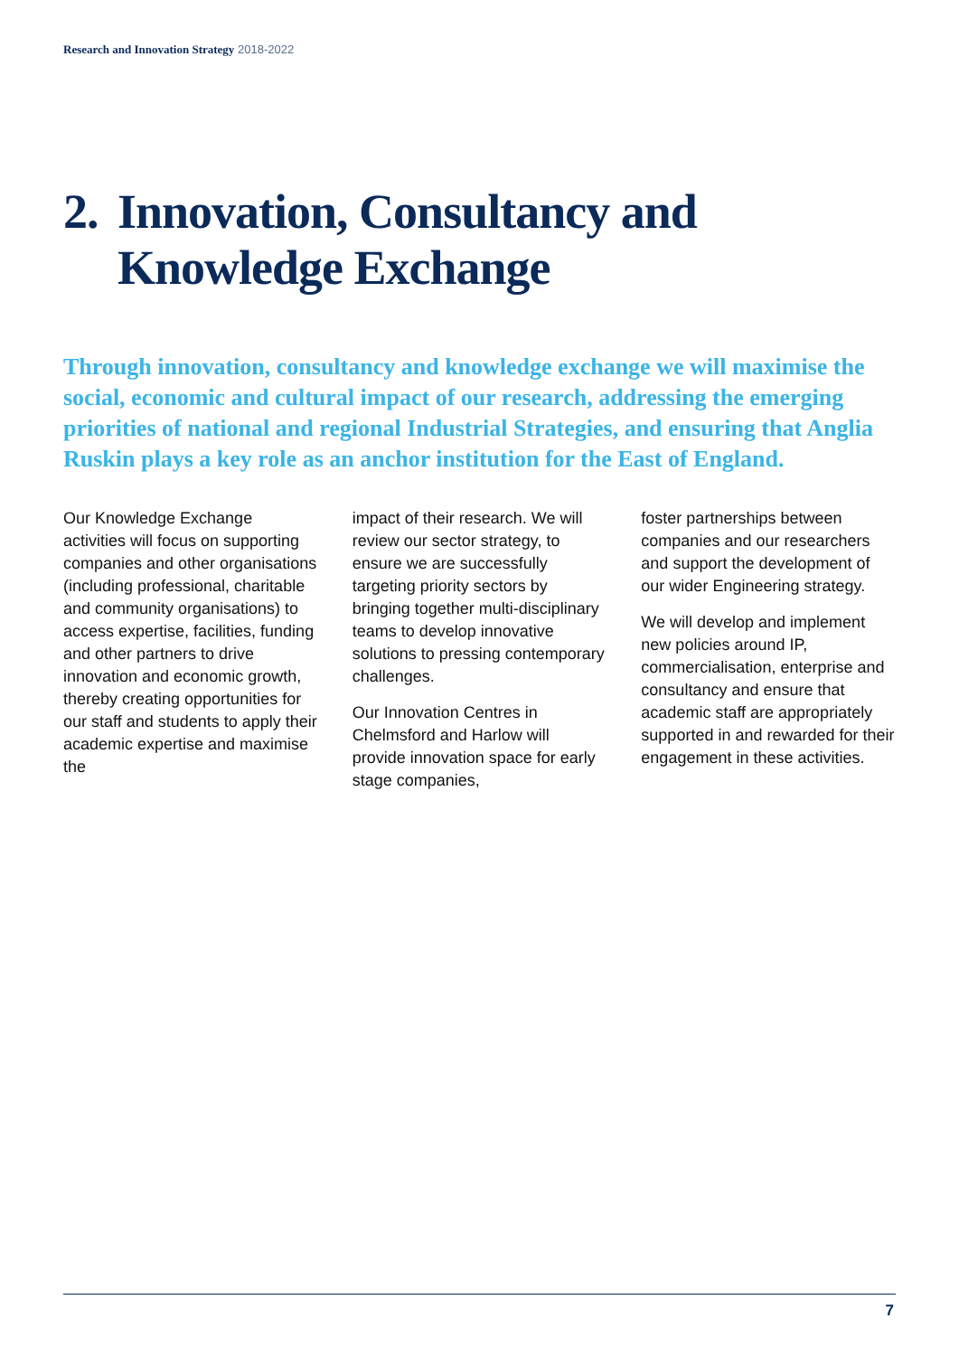Research and Innovation Strategy 2018-2022
2. Innovation, Consultancy and Knowledge Exchange
Through innovation, consultancy and knowledge exchange we will maximise the social, economic and cultural impact of our research, addressing the emerging priorities of national and regional Industrial Strategies, and ensuring that Anglia Ruskin plays a key role as an anchor institution for the East of England.
Our Knowledge Exchange activities will focus on supporting companies and other organisations (including professional, charitable and community organisations) to access expertise, facilities, funding and other partners to drive innovation and economic growth, thereby creating opportunities for our staff and students to apply their academic expertise and maximise the
impact of their research. We will review our sector strategy, to ensure we are successfully targeting priority sectors by bringing together multi-disciplinary teams to develop innovative solutions to pressing contemporary challenges.
Our Innovation Centres in Chelmsford and Harlow will provide innovation space for early stage companies,
foster partnerships between companies and our researchers and support the development of our wider Engineering strategy.
We will develop and implement new policies around IP, commercialisation, enterprise and consultancy and ensure that academic staff are appropriately supported in and rewarded for their engagement in these activities.
7